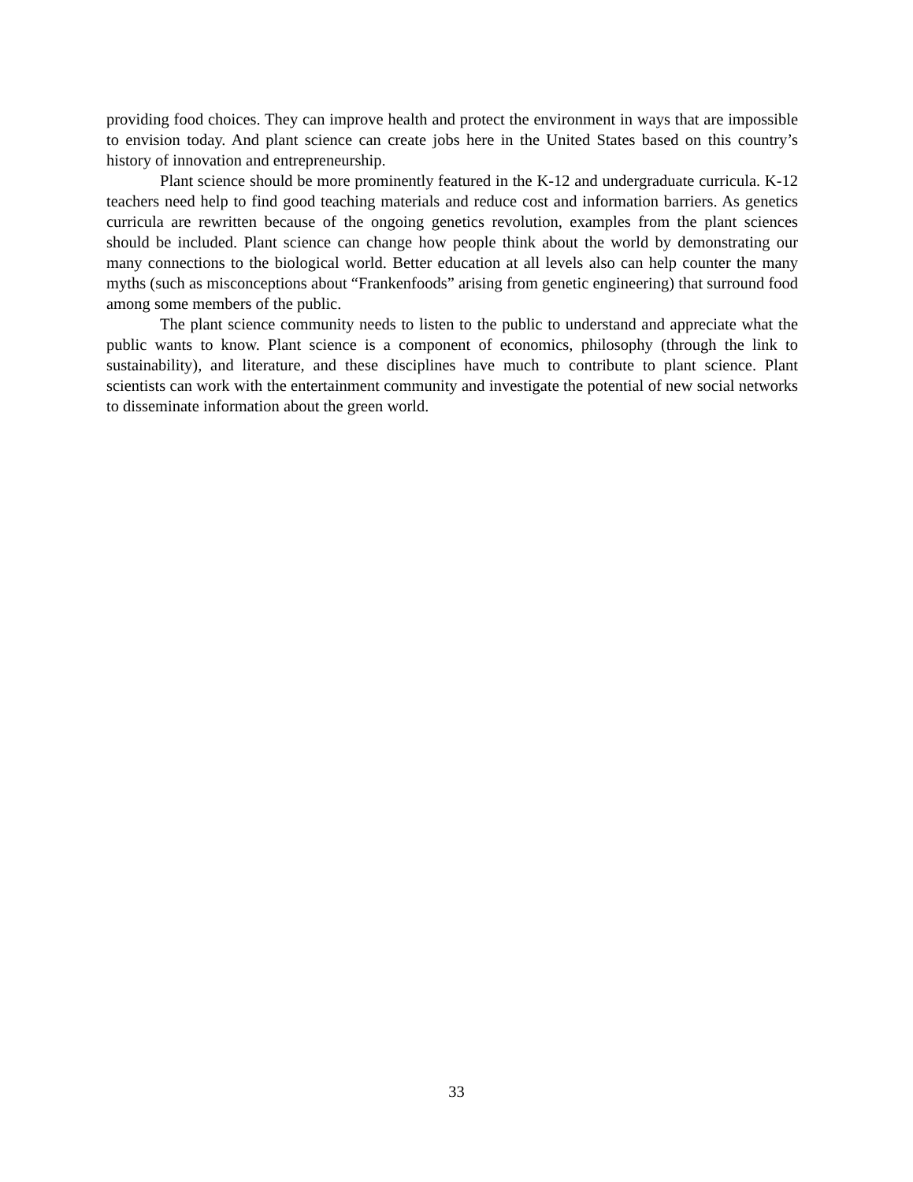providing food choices. They can improve health and protect the environment in ways that are impossible to envision today. And plant science can create jobs here in the United States based on this country’s history of innovation and entrepreneurship.
Plant science should be more prominently featured in the K-12 and undergraduate curricula. K-12 teachers need help to find good teaching materials and reduce cost and information barriers. As genetics curricula are rewritten because of the ongoing genetics revolution, examples from the plant sciences should be included. Plant science can change how people think about the world by demonstrating our many connections to the biological world. Better education at all levels also can help counter the many myths (such as misconceptions about “Frankenfoods” arising from genetic engineering) that surround food among some members of the public.
The plant science community needs to listen to the public to understand and appreciate what the public wants to know. Plant science is a component of economics, philosophy (through the link to sustainability), and literature, and these disciplines have much to contribute to plant science. Plant scientists can work with the entertainment community and investigate the potential of new social networks to disseminate information about the green world.
33